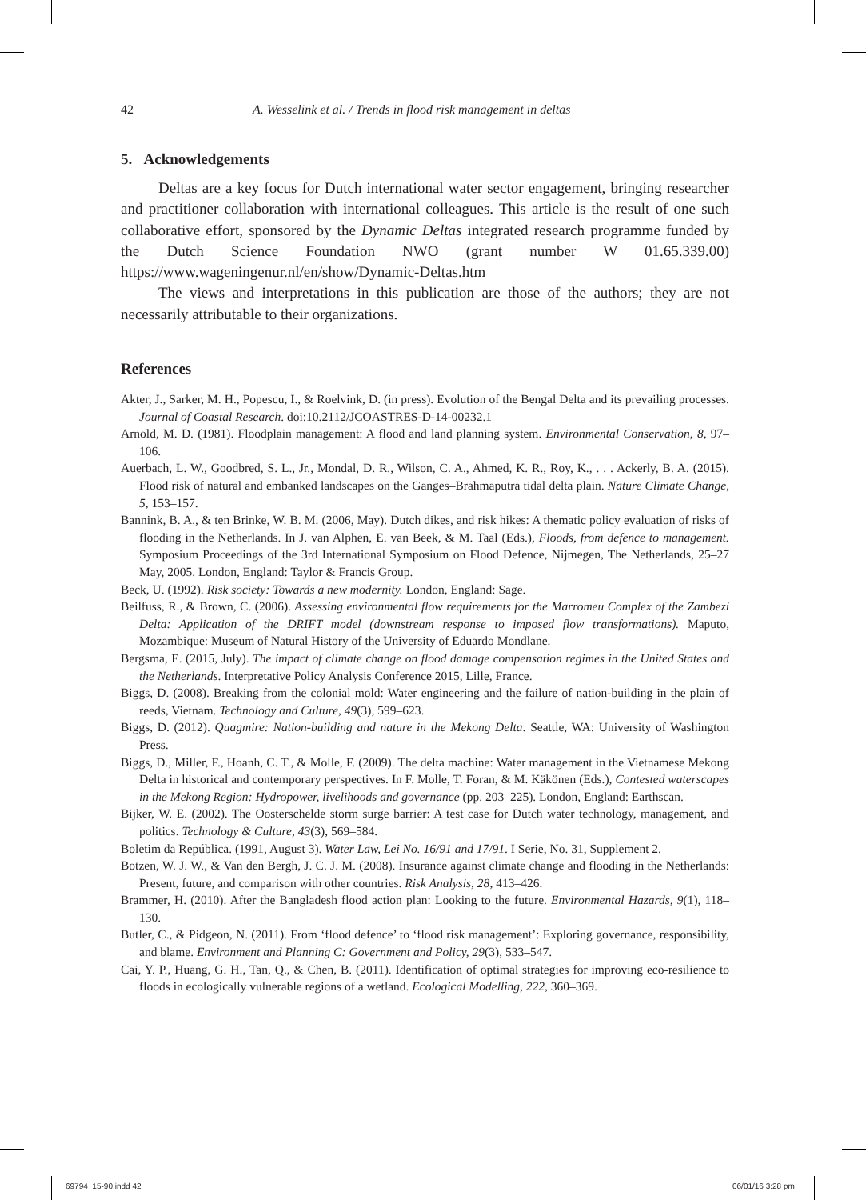42 A. Wesselink et al. / Trends in flood risk management in deltas
5. Acknowledgements
Deltas are a key focus for Dutch international water sector engagement, bringing researcher and practitioner collaboration with international colleagues. This article is the result of one such collaborative effort, sponsored by the Dynamic Deltas integrated research programme funded by the Dutch Science Foundation NWO (grant number W 01.65.339.00) https://www.wageningenur.nl/en/show/Dynamic-Deltas.htm
The views and interpretations in this publication are those of the authors; they are not necessarily attributable to their organizations.
References
Akter, J., Sarker, M. H., Popescu, I., & Roelvink, D. (in press). Evolution of the Bengal Delta and its prevailing processes. Journal of Coastal Research. doi:10.2112/JCOASTRES-D-14-00232.1
Arnold, M. D. (1981). Floodplain management: A flood and land planning system. Environmental Conservation, 8, 97–106.
Auerbach, L. W., Goodbred, S. L., Jr., Mondal, D. R., Wilson, C. A., Ahmed, K. R., Roy, K., . . . Ackerly, B. A. (2015). Flood risk of natural and embanked landscapes on the Ganges–Brahmaputra tidal delta plain. Nature Climate Change, 5, 153–157.
Bannink, B. A., & ten Brinke, W. B. M. (2006, May). Dutch dikes, and risk hikes: A thematic policy evaluation of risks of flooding in the Netherlands. In J. van Alphen, E. van Beek, & M. Taal (Eds.), Floods, from defence to management. Symposium Proceedings of the 3rd International Symposium on Flood Defence, Nijmegen, The Netherlands, 25–27 May, 2005. London, England: Taylor & Francis Group.
Beck, U. (1992). Risk society: Towards a new modernity. London, England: Sage.
Beilfuss, R., & Brown, C. (2006). Assessing environmental flow requirements for the Marromeu Complex of the Zambezi Delta: Application of the DRIFT model (downstream response to imposed flow transformations). Maputo, Mozambique: Museum of Natural History of the University of Eduardo Mondlane.
Bergsma, E. (2015, July). The impact of climate change on flood damage compensation regimes in the United States and the Netherlands. Interpretative Policy Analysis Conference 2015, Lille, France.
Biggs, D. (2008). Breaking from the colonial mold: Water engineering and the failure of nation-building in the plain of reeds, Vietnam. Technology and Culture, 49(3), 599–623.
Biggs, D. (2012). Quagmire: Nation-building and nature in the Mekong Delta. Seattle, WA: University of Washington Press.
Biggs, D., Miller, F., Hoanh, C. T., & Molle, F. (2009). The delta machine: Water management in the Vietnamese Mekong Delta in historical and contemporary perspectives. In F. Molle, T. Foran, & M. Käkönen (Eds.), Contested waterscapes in the Mekong Region: Hydropower, livelihoods and governance (pp. 203–225). London, England: Earthscan.
Bijker, W. E. (2002). The Oosterschelde storm surge barrier: A test case for Dutch water technology, management, and politics. Technology & Culture, 43(3), 569–584.
Boletim da República. (1991, August 3). Water Law, Lei No. 16/91 and 17/91. I Serie, No. 31, Supplement 2.
Botzen, W. J. W., & Van den Bergh, J. C. J. M. (2008). Insurance against climate change and flooding in the Netherlands: Present, future, and comparison with other countries. Risk Analysis, 28, 413–426.
Brammer, H. (2010). After the Bangladesh flood action plan: Looking to the future. Environmental Hazards, 9(1), 118–130.
Butler, C., & Pidgeon, N. (2011). From ‘flood defence’ to ‘flood risk management’: Exploring governance, responsibility, and blame. Environment and Planning C: Government and Policy, 29(3), 533–547.
Cai, Y. P., Huang, G. H., Tan, Q., & Chen, B. (2011). Identification of optimal strategies for improving eco-resilience to floods in ecologically vulnerable regions of a wetland. Ecological Modelling, 222, 360–369.
69794_15-90.indd 42 06/01/16 3:28 pm